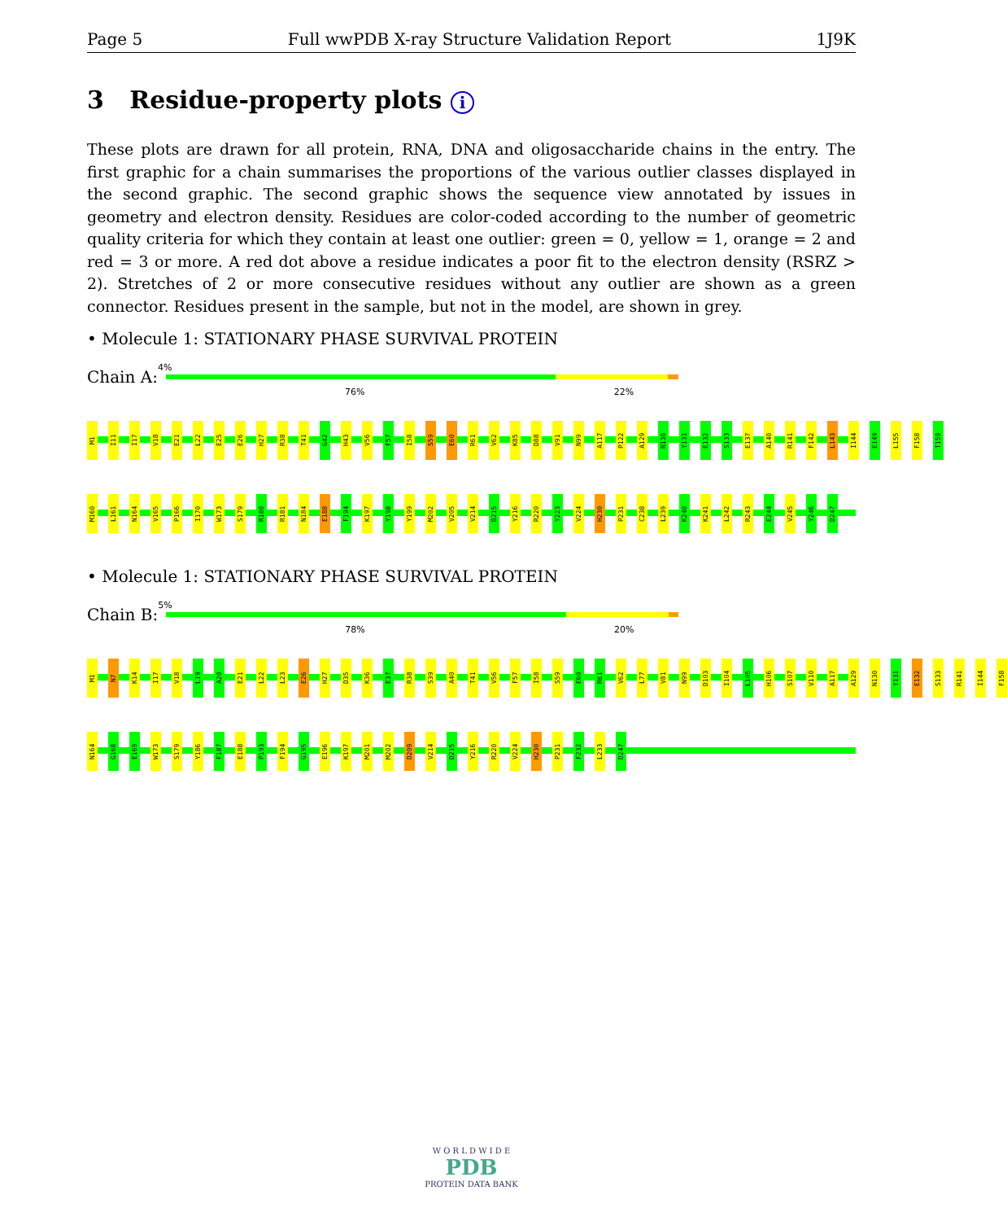Page 5 Full wwPDB X-ray Structure Validation Report 1J9K
3 Residue-property plots i
These plots are drawn for all protein, RNA, DNA and oligosaccharide chains in the entry. The first graphic for a chain summarises the proportions of the various outlier classes displayed in the second graphic. The second graphic shows the sequence view annotated by issues in geometry and electron density. Residues are color-coded according to the number of geometric quality criteria for which they contain at least one outlier: green = 0, yellow = 1, orange = 2 and red = 3 or more. A red dot above a residue indicates a poor fit to the electron density (RSRZ > 2). Stretches of 2 or more consecutive residues without any outlier are shown as a green connector. Residues present in the sample, but not in the model, are shown in grey.
• Molecule 1: STATIONARY PHASE SURVIVAL PROTEIN
Chain A:
4%
76% 22%
M1 I11 I17 V18 E21 L22 E25 E26 H27 R38 T41 G42 H43 V56 F57 I58 S59 E60 R61 V62 K85 D88 V91 N99 A117 P122 A129 N130 Y131 E132 S133 E137 A140 R141 F142 L143 I144 E149 L155 F158 T159
M160 L161 N164 V165 P166 I170 W173 S179 R180 R181 N184 E188 F194 K197 Y198 Y199 M202 V205 V214 D215 Y216 R220 Y223 V224 H230 P231 C238 L239 K240 K241 L242 R243 E244 V245 Y246 D247
• Molecule 1: STATIONARY PHASE SURVIVAL PROTEIN
Chain B:
5%
78% 20%
M1 N7 K14 I17 V18 L19 A20 E21 L22 L23 E26 H27 D35 K36 E37 R38 S39 A40 T41 V56 F57 I58 S59 E60 R61 V62 L77 V81 N99 D103 I104 L105 H106 S107 V110 A117 A129 N130 Y131 E132 S133 R141 I144 F158
N164 G168 E169 W173 S179 Y186 F187 E188 P193 F194 G195 E196 K197 M201 M202 D209 V214 D215 Y216 R220 V224 H230 P231 F232 L233 D247
W O R L D W I D E
PDB
PROTEIN DATA BANK